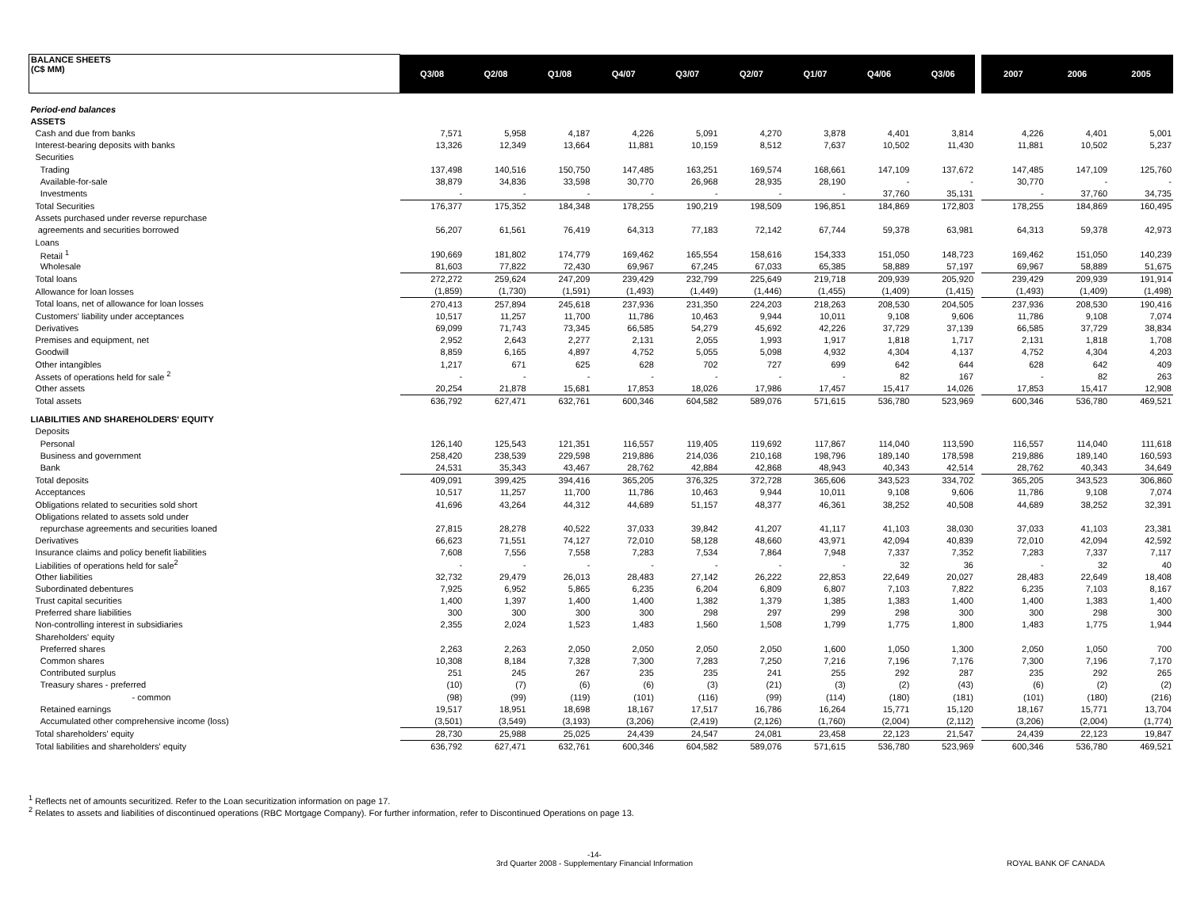| BALANCE SHEETS (C$ MM) | Q3/08 | Q2/08 | Q1/08 | Q4/07 | Q3/07 | Q2/07 | Q1/07 | Q4/06 | Q3/06 | | 2007 | 2006 | 2005 |
| --- | --- | --- | --- | --- | --- | --- | --- | --- | --- | --- | --- | --- | --- |
| Period-end balances | | | | | | | | | | | | | |
| ASSETS | | | | | | | | | | | | | |
| Cash and due from banks | 7,571 | 5,958 | 4,187 | 4,226 | 5,091 | 4,270 | 3,878 | 4,401 | 3,814 | | 4,226 | 4,401 | 5,001 |
| Interest-bearing deposits with banks | 13,326 | 12,349 | 13,664 | 11,881 | 10,159 | 8,512 | 7,637 | 10,502 | 11,430 | | 11,881 | 10,502 | 5,237 |
| Securities | | | | | | | | | | | | | |
| Trading | 137,498 | 140,516 | 150,750 | 147,485 | 163,251 | 169,574 | 168,661 | 147,109 | 137,672 | | 147,485 | 147,109 | 125,760 |
| Available-for-sale | 38,879 | 34,836 | 33,598 | 30,770 | 26,968 | 28,935 | 28,190 | - | - | | 30,770 | - | - |
| Investments | - | - | - | - | - | - | - | 37,760 | 35,131 | | - | 37,760 | 34,735 |
| Total Securities | 176,377 | 175,352 | 184,348 | 178,255 | 190,219 | 198,509 | 196,851 | 184,869 | 172,803 | | 178,255 | 184,869 | 160,495 |
| Assets purchased under reverse repurchase | | | | | | | | | | | | | |
| agreements and securities borrowed | 56,207 | 61,561 | 76,419 | 64,313 | 77,183 | 72,142 | 67,744 | 59,378 | 63,981 | | 64,313 | 59,378 | 42,973 |
| Loans | | | | | | | | | | | | | |
| Retail <sup>1</sup> | 190,669 | 181,802 | 174,779 | 169,462 | 165,554 | 158,616 | 154,333 | 151,050 | 148,723 | | 169,462 | 151,050 | 140,239 |
| Wholesale | 81,603 | 77,822 | 72,430 | 69,967 | 67,245 | 67,033 | 65,385 | 58,889 | 57,197 | | 69,967 | 58,889 | 51,675 |
| Total loans | 272,272 | 259,624 | 247,209 | 239,429 | 232,799 | 225,649 | 219,718 | 209,939 | 205,920 | | 239,429 | 209,939 | 191,914 |
| Allowance for loan losses | (1,859) | (1,730) | (1,591) | (1,493) | (1,449) | (1,446) | (1,455) | (1,409) | (1,415) | | (1,493) | (1,409) | (1,498) |
| Total loans, net of allowance for loan losses | 270,413 | 257,894 | 245,618 | 237,936 | 231,350 | 224,203 | 218,263 | 208,530 | 204,505 | | 237,936 | 208,530 | 190,416 |
| Customers' liability under acceptances | 10,517 | 11,257 | 11,700 | 11,786 | 10,463 | 9,944 | 10,011 | 9,108 | 9,606 | | 11,786 | 9,108 | 7,074 |
| Derivatives | 69,099 | 71,743 | 73,345 | 66,585 | 54,279 | 45,692 | 42,226 | 37,729 | 37,139 | | 66,585 | 37,729 | 38,834 |
| Premises and equipment, net | 2,952 | 2,643 | 2,277 | 2,131 | 2,055 | 1,993 | 1,917 | 1,818 | 1,717 | | 2,131 | 1,818 | 1,708 |
| Goodwill | 8,859 | 6,165 | 4,897 | 4,752 | 5,055 | 5,098 | 4,932 | 4,304 | 4,137 | | 4,752 | 4,304 | 4,203 |
| Other intangibles | 1,217 | 671 | 625 | 628 | 702 | 727 | 699 | 642 | 644 | | 628 | 642 | 409 |
| Assets of operations held for sale <sup>2</sup> | - | - | - | - | - | - | - | 82 | 167 | | - | 82 | 263 |
| Other assets | 20,254 | 21,878 | 15,681 | 17,853 | 18,026 | 17,986 | 17,457 | 15,417 | 14,026 | | 17,853 | 15,417 | 12,908 |
| Total assets | 636,792 | 627,471 | 632,761 | 600,346 | 604,582 | 589,076 | 571,615 | 536,780 | 523,969 | | 600,346 | 536,780 | 469,521 |
| LIABILITIES AND SHAREHOLDERS' EQUITY | | | | | | | | | | | | | |
| Deposits | | | | | | | | | | | | | |
| Personal | 126,140 | 125,543 | 121,351 | 116,557 | 119,405 | 119,692 | 117,867 | 114,040 | 113,590 | | 116,557 | 114,040 | 111,618 |
| Business and government | 258,420 | 238,539 | 229,598 | 219,886 | 214,036 | 210,168 | 198,796 | 189,140 | 178,598 | | 219,886 | 189,140 | 160,593 |
| Bank | 24,531 | 35,343 | 43,467 | 28,762 | 42,884 | 42,868 | 48,943 | 40,343 | 42,514 | | 28,762 | 40,343 | 34,649 |
| Total deposits | 409,091 | 399,425 | 394,416 | 365,205 | 376,325 | 372,728 | 365,606 | 343,523 | 334,702 | | 365,205 | 343,523 | 306,860 |
| Acceptances | 10,517 | 11,257 | 11,700 | 11,786 | 10,463 | 9,944 | 10,011 | 9,108 | 9,606 | | 11,786 | 9,108 | 7,074 |
| Obligations related to securities sold short | 41,696 | 43,264 | 44,312 | 44,689 | 51,157 | 48,377 | 46,361 | 38,252 | 40,508 | | 44,689 | 38,252 | 32,391 |
| Obligations related to assets sold under | | | | | | | | | | | | | |
| repurchase agreements and securities loaned | 27,815 | 28,278 | 40,522 | 37,033 | 39,842 | 41,207 | 41,117 | 41,103 | 38,030 | | 37,033 | 41,103 | 23,381 |
| Derivatives | 66,623 | 71,551 | 74,127 | 72,010 | 58,128 | 48,660 | 43,971 | 42,094 | 40,839 | | 72,010 | 42,094 | 42,592 |
| Insurance claims and policy benefit liabilities | 7,608 | 7,556 | 7,558 | 7,283 | 7,534 | 7,864 | 7,948 | 7,337 | 7,352 | | 7,283 | 7,337 | 7,117 |
| Liabilities of operations held for sale<sup>2</sup> | - | - | - | - | - | - | - | 32 | 36 | | - | 32 | 40 |
| Other liabilities | 32,732 | 29,479 | 26,013 | 28,483 | 27,142 | 26,222 | 22,853 | 22,649 | 20,027 | | 28,483 | 22,649 | 18,408 |
| Subordinated debentures | 7,925 | 6,952 | 5,865 | 6,235 | 6,204 | 6,809 | 6,807 | 7,103 | 7,822 | | 6,235 | 7,103 | 8,167 |
| Trust capital securities | 1,400 | 1,397 | 1,400 | 1,400 | 1,382 | 1,379 | 1,385 | 1,383 | 1,400 | | 1,400 | 1,383 | 1,400 |
| Preferred share liabilities | 300 | 300 | 300 | 300 | 298 | 297 | 299 | 298 | 300 | | 300 | 298 | 300 |
| Non-controlling interest in subsidiaries | 2,355 | 2,024 | 1,523 | 1,483 | 1,560 | 1,508 | 1,799 | 1,775 | 1,800 | | 1,483 | 1,775 | 1,944 |
| Shareholders' equity | | | | | | | | | | | | | |
| Preferred shares | 2,263 | 2,263 | 2,050 | 2,050 | 2,050 | 2,050 | 1,600 | 1,050 | 1,300 | | 2,050 | 1,050 | 700 |
| Common shares | 10,308 | 8,184 | 7,328 | 7,300 | 7,283 | 7,250 | 7,216 | 7,196 | 7,176 | | 7,300 | 7,196 | 7,170 |
| Contributed surplus | 251 | 245 | 267 | 235 | 235 | 241 | 255 | 292 | 287 | | 235 | 292 | 265 |
| Treasury shares - preferred | (10) | (7) | (6) | (6) | (3) | (21) | (3) | (2) | (43) | | (6) | (2) | (2) |
| - common | (98) | (99) | (119) | (101) | (116) | (99) | (114) | (180) | (181) | | (101) | (180) | (216) |
| Retained earnings | 19,517 | 18,951 | 18,698 | 18,167 | 17,517 | 16,786 | 16,264 | 15,771 | 15,120 | | 18,167 | 15,771 | 13,704 |
| Accumulated other comprehensive income (loss) | (3,501) | (3,549) | (3,193) | (3,206) | (2,419) | (2,126) | (1,760) | (2,004) | (2,112) | | (3,206) | (2,004) | (1,774) |
| Total shareholders' equity | 28,730 | 25,988 | 25,025 | 24,439 | 24,547 | 24,081 | 23,458 | 22,123 | 21,547 | | 24,439 | 22,123 | 19,847 |
| Total liabilities and shareholders' equity | 636,792 | 627,471 | 632,761 | 600,346 | 604,582 | 589,076 | 571,615 | 536,780 | 523,969 | | 600,346 | 536,780 | 469,521 |
<sup>1</sup> Reflects net of amounts securitized. Refer to the Loan securitization information on page 17.
<sup>2</sup> Relates to assets and liabilities of discontinued operations (RBC Mortgage Company). For further information, refer to Discontinued Operations on page 13.
-14-
3rd Quarter 2008 - Supplementary Financial Information
ROYAL BANK OF CANADA